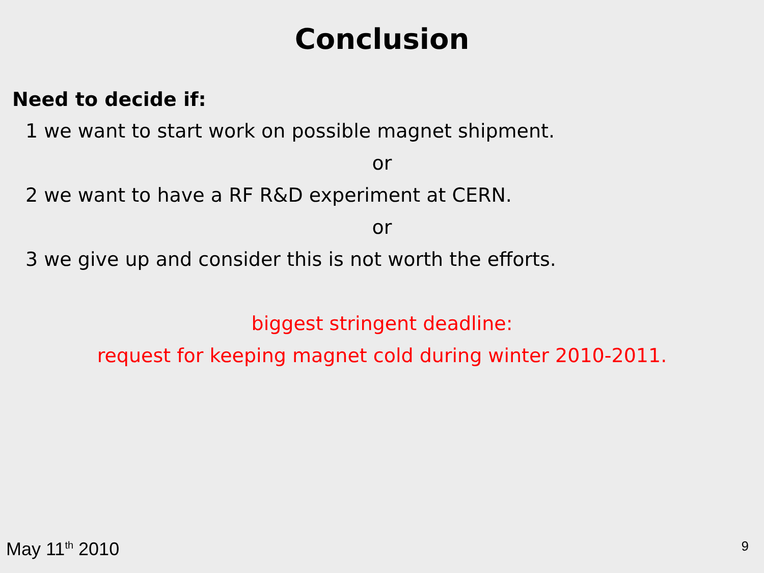Conclusion
Need to decide if:
1 we want to start work on possible magnet shipment.
or
2 we want to have a RF R&D experiment at CERN.
or
3 we give up and consider this is not worth the efforts.
biggest stringent deadline:
request for keeping magnet cold during winter 2010-2011.
May 11<sup>th</sup> 2010 9